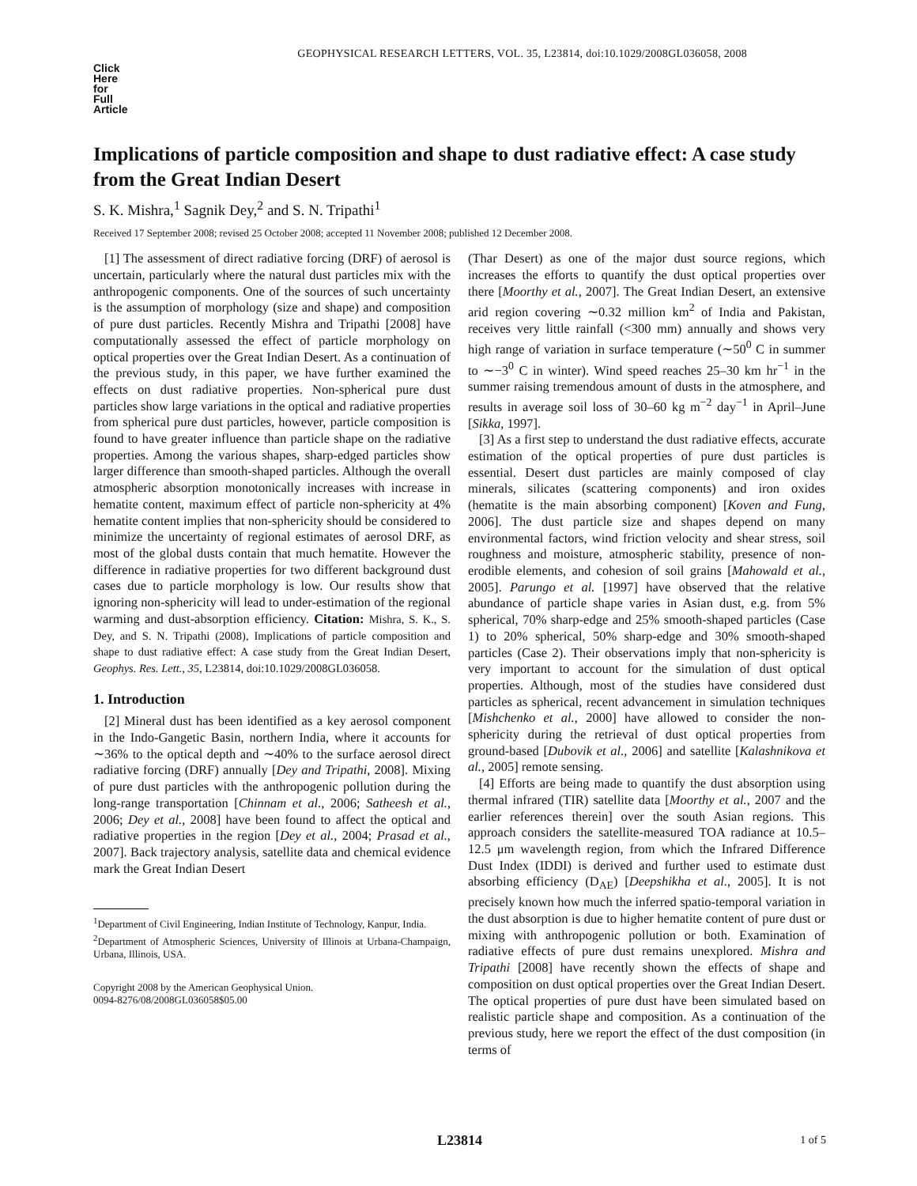GEOPHYSICAL RESEARCH LETTERS, VOL. 35, L23814, doi:10.1029/2008GL036058, 2008
Click
Here
for
Full
Article
Implications of particle composition and shape to dust radiative effect: A case study from the Great Indian Desert
S. K. Mishra,<sup>1</sup> Sagnik Dey,<sup>2</sup> and S. N. Tripathi<sup>1</sup>
Received 17 September 2008; revised 25 October 2008; accepted 11 November 2008; published 12 December 2008.
[1] The assessment of direct radiative forcing (DRF) of aerosol is uncertain, particularly where the natural dust particles mix with the anthropogenic components. One of the sources of such uncertainty is the assumption of morphology (size and shape) and composition of pure dust particles. Recently Mishra and Tripathi [2008] have computationally assessed the effect of particle morphology on optical properties over the Great Indian Desert. As a continuation of the previous study, in this paper, we have further examined the effects on dust radiative properties. Non-spherical pure dust particles show large variations in the optical and radiative properties from spherical pure dust particles, however, particle composition is found to have greater influence than particle shape on the radiative properties. Among the various shapes, sharp-edged particles show larger difference than smooth-shaped particles. Although the overall atmospheric absorption monotonically increases with increase in hematite content, maximum effect of particle non-sphericity at 4% hematite content implies that non-sphericity should be considered to minimize the uncertainty of regional estimates of aerosol DRF, as most of the global dusts contain that much hematite. However the difference in radiative properties for two different background dust cases due to particle morphology is low. Our results show that ignoring non-sphericity will lead to under-estimation of the regional warming and dust-absorption efficiency. Citation: Mishra, S. K., S. Dey, and S. N. Tripathi (2008), Implications of particle composition and shape to dust radiative effect: A case study from the Great Indian Desert, Geophys. Res. Lett., 35, L23814, doi:10.1029/2008GL036058.
1. Introduction
[2] Mineral dust has been identified as a key aerosol component in the Indo-Gangetic Basin, northern India, where it accounts for ∼36% to the optical depth and ∼40% to the surface aerosol direct radiative forcing (DRF) annually [Dey and Tripathi, 2008]. Mixing of pure dust particles with the anthropogenic pollution during the long-range transportation [Chinnam et al., 2006; Satheesh et al., 2006; Dey et al., 2008] have been found to affect the optical and radiative properties in the region [Dey et al., 2004; Prasad et al., 2007]. Back trajectory analysis, satellite data and chemical evidence mark the Great Indian Desert
<sup>1</sup> Department of Civil Engineering, Indian Institute of Technology, Kanpur, India.
<sup>2</sup> Department of Atmospheric Sciences, University of Illinois at Urbana-Champaign, Urbana, Illinois, USA.
Copyright 2008 by the American Geophysical Union.
0094-8276/08/2008GL036058$05.00
(Thar Desert) as one of the major dust source regions, which increases the efforts to quantify the dust optical properties over there [Moorthy et al., 2007]. The Great Indian Desert, an extensive arid region covering ∼0.32 million km<sup>2</sup> of India and Pakistan, receives very little rainfall (<300 mm) annually and shows very high range of variation in surface temperature (∼50<sup>0</sup> C in summer to ∼−3<sup>0</sup> C in winter). Wind speed reaches 25–30 km hr<sup>−1</sup> in the summer raising tremendous amount of dusts in the atmosphere, and results in average soil loss of 30–60 kg m<sup>−2</sup> day<sup>−1</sup> in April–June [Sikka, 1997].
[3] As a first step to understand the dust radiative effects, accurate estimation of the optical properties of pure dust particles is essential. Desert dust particles are mainly composed of clay minerals, silicates (scattering components) and iron oxides (hematite is the main absorbing component) [Koven and Fung, 2006]. The dust particle size and shapes depend on many environmental factors, wind friction velocity and shear stress, soil roughness and moisture, atmospheric stability, presence of non-erodible elements, and cohesion of soil grains [Mahowald et al., 2005]. Parungo et al. [1997] have observed that the relative abundance of particle shape varies in Asian dust, e.g. from 5% spherical, 70% sharp-edge and 25% smooth-shaped particles (Case 1) to 20% spherical, 50% sharp-edge and 30% smooth-shaped particles (Case 2). Their observations imply that non-sphericity is very important to account for the simulation of dust optical properties. Although, most of the studies have considered dust particles as spherical, recent advancement in simulation techniques [Mishchenko et al., 2000] have allowed to consider the non-sphericity during the retrieval of dust optical properties from ground-based [Dubovik et al., 2006] and satellite [Kalashnikova et al., 2005] remote sensing.
[4] Efforts are being made to quantify the dust absorption using thermal infrared (TIR) satellite data [Moorthy et al., 2007 and the earlier references therein] over the south Asian regions. This approach considers the satellite-measured TOA radiance at 10.5–12.5 μm wavelength region, from which the Infrared Difference Dust Index (IDDI) is derived and further used to estimate dust absorbing efficiency (D<sub>AE</sub>) [Deepshikha et al., 2005]. It is not precisely known how much the inferred spatio-temporal variation in the dust absorption is due to higher hematite content of pure dust or mixing with anthropogenic pollution or both. Examination of radiative effects of pure dust remains unexplored. Mishra and Tripathi [2008] have recently shown the effects of shape and composition on dust optical properties over the Great Indian Desert. The optical properties of pure dust have been simulated based on realistic particle shape and composition. As a continuation of the previous study, here we report the effect of the dust composition (in terms of
L23814
1 of 5